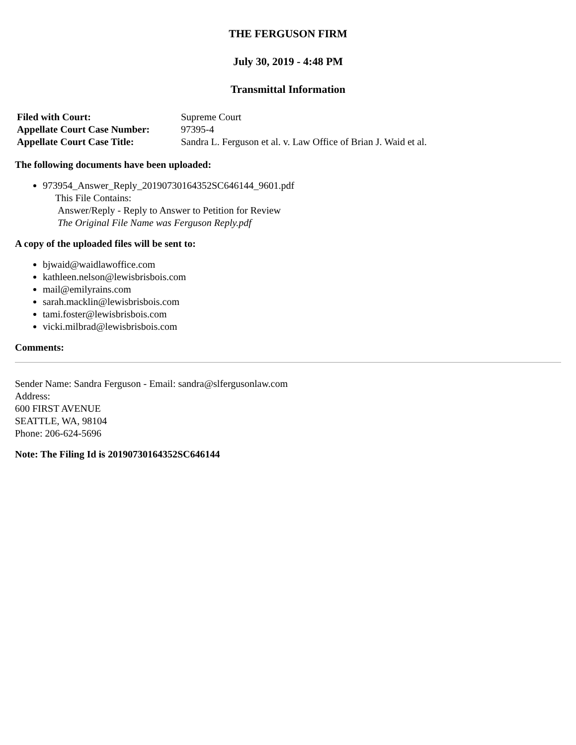THE FERGUSON FIRM
July 30, 2019 - 4:48 PM
Transmittal Information
| Filed with Court: | Supreme Court |
| Appellate Court Case Number: | 97395-4 |
| Appellate Court Case Title: | Sandra L. Ferguson et al. v. Law Office of Brian J. Waid et al. |
The following documents have been uploaded:
973954_Answer_Reply_20190730164352SC646144_9601.pdf
This File Contains:
Answer/Reply - Reply to Answer to Petition for Review
The Original File Name was Ferguson Reply.pdf
A copy of the uploaded files will be sent to:
bjwaid@waidlawoffice.com
kathleen.nelson@lewisbrisbois.com
mail@emilyrains.com
sarah.macklin@lewisbrisbois.com
tami.foster@lewisbrisbois.com
vicki.milbrad@lewisbrisbois.com
Comments:
Sender Name: Sandra Ferguson - Email: sandra@slfergusonlaw.com
Address:
600 FIRST AVENUE
SEATTLE, WA, 98104
Phone: 206-624-5696
Note: The Filing Id is 20190730164352SC646144